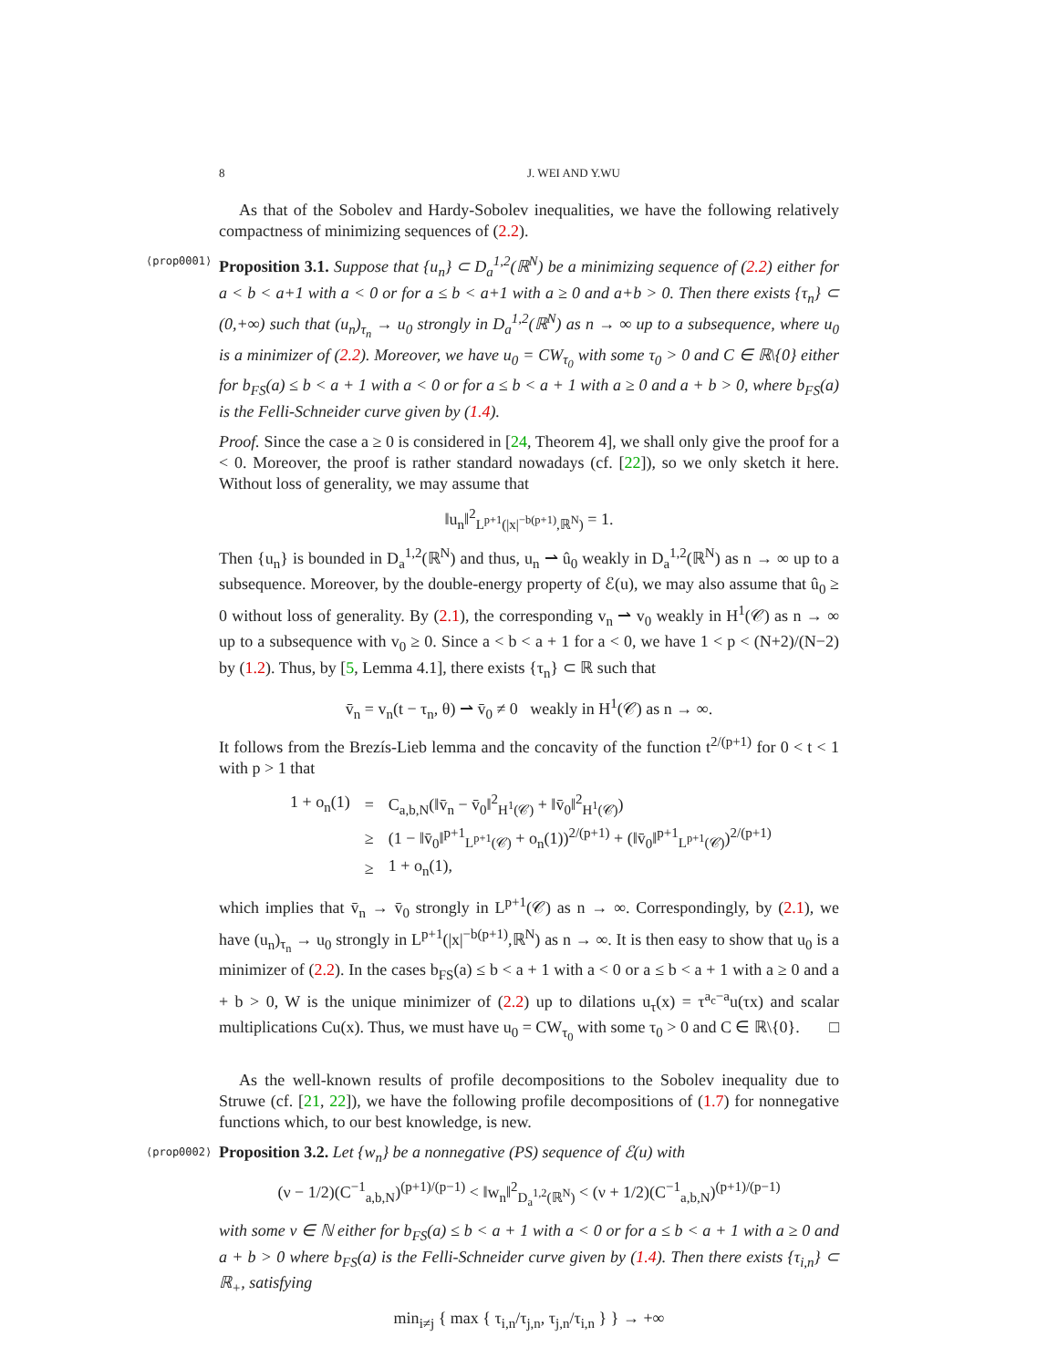8 J. WEI AND Y.WU
As that of the Sobolev and Hardy-Sobolev inequalities, we have the following relatively compactness of minimizing sequences of (2.2).
⟨prop0001⟩ Proposition 3.1. Suppose that {u<sub>n</sub>} ⊂ D<sub>a</sub><sup>1,2</sup>(ℝ<sup>N</sup>) be a minimizing sequence of (2.2) either for a < b < a+1 with a < 0 or for a ≤ b < a+1 with a ≥ 0 and a+b > 0. Then there exists {τ<sub>n</sub>} ⊂ (0,+∞) such that (u<sub>n</sub>)<sub>τ<sub>n</sub></sub> → u<sub>0</sub> strongly in D<sub>a</sub><sup>1,2</sup>(ℝ<sup>N</sup>) as n → ∞ up to a subsequence, where u<sub>0</sub> is a minimizer of (2.2). Moreover, we have u<sub>0</sub> = CW<sub>τ<sub>0</sub></sub> with some τ<sub>0</sub> > 0 and C ∈ ℝ\{0} either for b<sub>FS</sub>(a) ≤ b < a + 1 with a < 0 or for a ≤ b < a + 1 with a ≥ 0 and a + b > 0, where b<sub>FS</sub>(a) is the Felli-Schneider curve given by (1.4).
Proof. Since the case a ≥ 0 is considered in [24, Theorem 4], we shall only give the proof for a < 0. Moreover, the proof is rather standard nowadays (cf. [22]), so we only sketch it here. Without loss of generality, we may assume that
‖u<sub>n</sub>‖<sup>2</sup><sub>L<sup>p+1</sup>(|x|<sup>−b(p+1)</sup>,ℝ<sup>N</sup>)</sub> = 1.
Then {u<sub>n</sub>} is bounded in D<sub>a</sub><sup>1,2</sup>(ℝ<sup>N</sup>) and thus, u<sub>n</sub> ⇀ û<sub>0</sub> weakly in D<sub>a</sub><sup>1,2</sup>(ℝ<sup>N</sup>) as n → ∞ up to a subsequence. Moreover, by the double-energy property of ℰ(u), we may also assume that û<sub>0</sub> ≥ 0 without loss of generality. By (2.1), the corresponding v<sub>n</sub> ⇀ v<sub>0</sub> weakly in H<sup>1</sup>(𝒞) as n → ∞ up to a subsequence with v<sub>0</sub> ≥ 0. Since a < b < a + 1 for a < 0, we have 1 < p < (N+2)/(N−2) by (1.2). Thus, by [5, Lemma 4.1], there exists {τ<sub>n</sub>} ⊂ ℝ such that
v̄<sub>n</sub> = v<sub>n</sub>(t − τ<sub>n</sub>, θ) ⇀ v̄<sub>0</sub> ≠ 0 weakly in H<sup>1</sup>(𝒞) as n → ∞.
It follows from the Brezís-Lieb lemma and the concavity of the function t<sup>2/(p+1)</sup> for 0 < t < 1 with p > 1 that
| 1 + o<sub>n</sub>(1) | = | C<sub>a,b,N</sub>(‖v̄<sub>n</sub> − v̄<sub>0</sub>‖<sup>2</sup><sub>H<sup>1</sup>(𝒞)</sub> + ‖v̄<sub>0</sub>‖<sup>2</sup><sub>H<sup>1</sup>(𝒞)</sub>) |
| | ≥ | (1 − ‖v̄<sub>0</sub>‖<sup>p+1</sup><sub>L<sup>p+1</sup>(𝒞)</sub> + o<sub>n</sub>(1))<sup>2/(p+1)</sup> + (‖v̄<sub>0</sub>‖<sup>p+1</sup><sub>L<sup>p+1</sup>(𝒞)</sub>)<sup>2/(p+1)</sup> |
| | ≥ | 1 + o<sub>n</sub>(1), |
which implies that v̄<sub>n</sub> → v̄<sub>0</sub> strongly in L<sup>p+1</sup>(𝒞) as n → ∞. Correspondingly, by (2.1), we have (u<sub>n</sub>)<sub>τ<sub>n</sub></sub> → u<sub>0</sub> strongly in L<sup>p+1</sup>(|x|<sup>−b(p+1)</sup>,ℝ<sup>N</sup>) as n → ∞. It is then easy to show that u<sub>0</sub> is a minimizer of (2.2). In the cases b<sub>FS</sub>(a) ≤ b < a + 1 with a < 0 or a ≤ b < a + 1 with a ≥ 0 and a + b > 0, W is the unique minimizer of (2.2) up to dilations u<sub>τ</sub>(x) = τ<sup>a<sub>c</sub>−a</sup>u(τx) and scalar multiplications Cu(x). Thus, we must have u<sub>0</sub> = CW<sub>τ<sub>0</sub></sub> with some τ<sub>0</sub> > 0 and C ∈ ℝ\{0}. □
As the well-known results of profile decompositions to the Sobolev inequality due to Struwe (cf. [21, 22]), we have the following profile decompositions of (1.7) for nonnegative functions which, to our best knowledge, is new.
⟨prop0002⟩ Proposition 3.2. Let {w<sub>n</sub>} be a nonnegative (PS) sequence of ℰ(u) with
(ν − 1/2)(C<sup>−1</sup><sub>a,b,N</sub>)<sup>(p+1)/(p−1)</sup> < ‖w<sub>n</sub>‖<sup>2</sup><sub>D<sub>a</sub><sup>1,2</sup>(ℝ<sup>N</sup>)</sub> < (ν + 1/2)(C<sup>−1</sup><sub>a,b,N</sub>)<sup>(p+1)/(p−1)</sup>
with some ν ∈ ℕ either for b<sub>FS</sub>(a) ≤ b < a + 1 with a < 0 or for a ≤ b < a + 1 with a ≥ 0 and a + b > 0 where b<sub>FS</sub>(a) is the Felli-Schneider curve given by (1.4). Then there exists {τ<sub>i,n</sub>} ⊂ ℝ<sub>+</sub>, satisfying
min<sub>i≠j</sub> { max { τ<sub>i,n</sub>/τ<sub>j,n</sub>, τ<sub>j,n</sub>/τ<sub>i,n</sub> } } → +∞